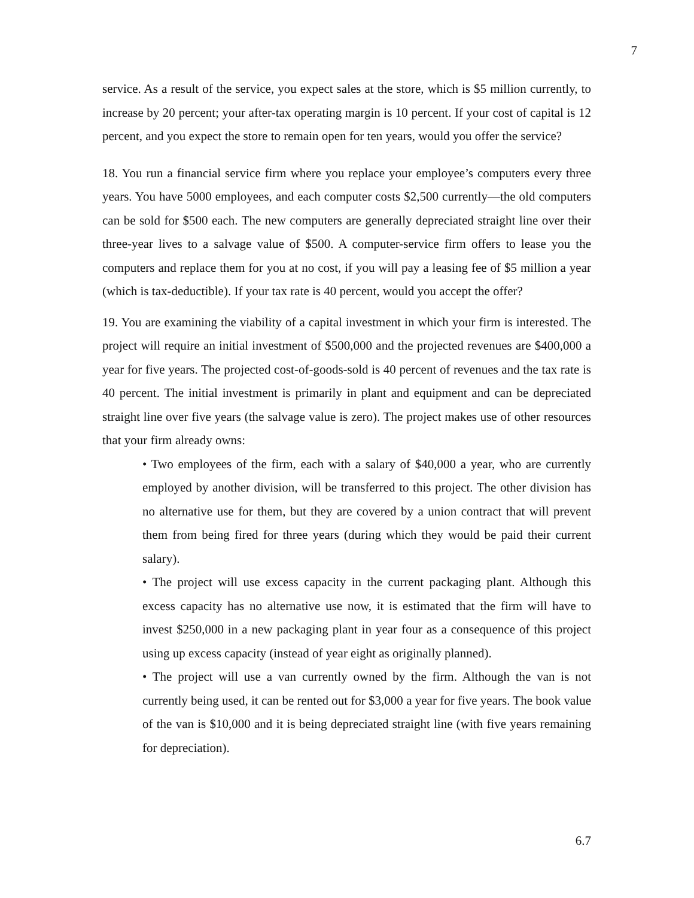7
service. As a result of the service, you expect sales at the store, which is $5 million currently, to increase by 20 percent; your after-tax operating margin is 10 percent. If your cost of capital is 12 percent, and you expect the store to remain open for ten years, would you offer the service?
18. You run a financial service firm where you replace your employee’s computers every three years. You have 5000 employees, and each computer costs $2,500 currently—the old computers can be sold for $500 each. The new computers are generally depreciated straight line over their three-year lives to a salvage value of $500. A computer-service firm offers to lease you the computers and replace them for you at no cost, if you will pay a leasing fee of $5 million a year (which is tax-deductible). If your tax rate is 40 percent, would you accept the offer?
19. You are examining the viability of a capital investment in which your firm is interested. The project will require an initial investment of $500,000 and the projected revenues are $400,000 a year for five years. The projected cost-of-goods-sold is 40 percent of revenues and the tax rate is 40 percent. The initial investment is primarily in plant and equipment and can be depreciated straight line over five years (the salvage value is zero). The project makes use of other resources that your firm already owns:
• Two employees of the firm, each with a salary of $40,000 a year, who are currently employed by another division, will be transferred to this project. The other division has no alternative use for them, but they are covered by a union contract that will prevent them from being fired for three years (during which they would be paid their current salary).
• The project will use excess capacity in the current packaging plant. Although this excess capacity has no alternative use now, it is estimated that the firm will have to invest $250,000 in a new packaging plant in year four as a consequence of this project using up excess capacity (instead of year eight as originally planned).
• The project will use a van currently owned by the firm. Although the van is not currently being used, it can be rented out for $3,000 a year for five years. The book value of the van is $10,000 and it is being depreciated straight line (with five years remaining for depreciation).
6.7